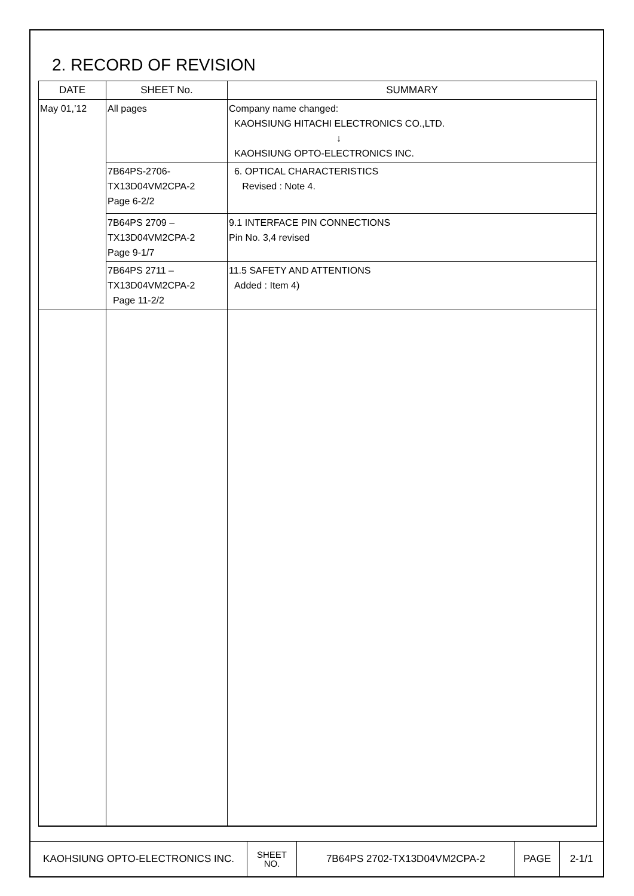2. RECORD OF REVISION
| DATE | SHEET No. | SUMMARY |
| --- | --- | --- |
| May 01,’12 | All pages | Company name changed: KAOHSIUNG HITACHI ELECTRONICS CO.,LTD. ↓ KAOHSIUNG OPTO-ELECTRONICS INC. |
| | 7B64PS-2706- TX13D04VM2CPA-2 Page 6-2/2 | 6. OPTICAL CHARACTERISTICS Revised : Note 4. |
| | 7B64PS 2709 – TX13D04VM2CPA-2 Page 9-1/7 | 9.1 INTERFACE PIN CONNECTIONS Pin No. 3,4 revised |
| | 7B64PS 2711 – TX13D04VM2CPA-2 Page 11-2/2 | 11.5 SAFETY AND ATTENTIONS Added : Item 4) |
| KAOHSIUNG OPTO-ELECTRONICS INC. | SHEET NO. | 7B64PS 2702-TX13D04VM2CPA-2 | PAGE | 2-1/1 |